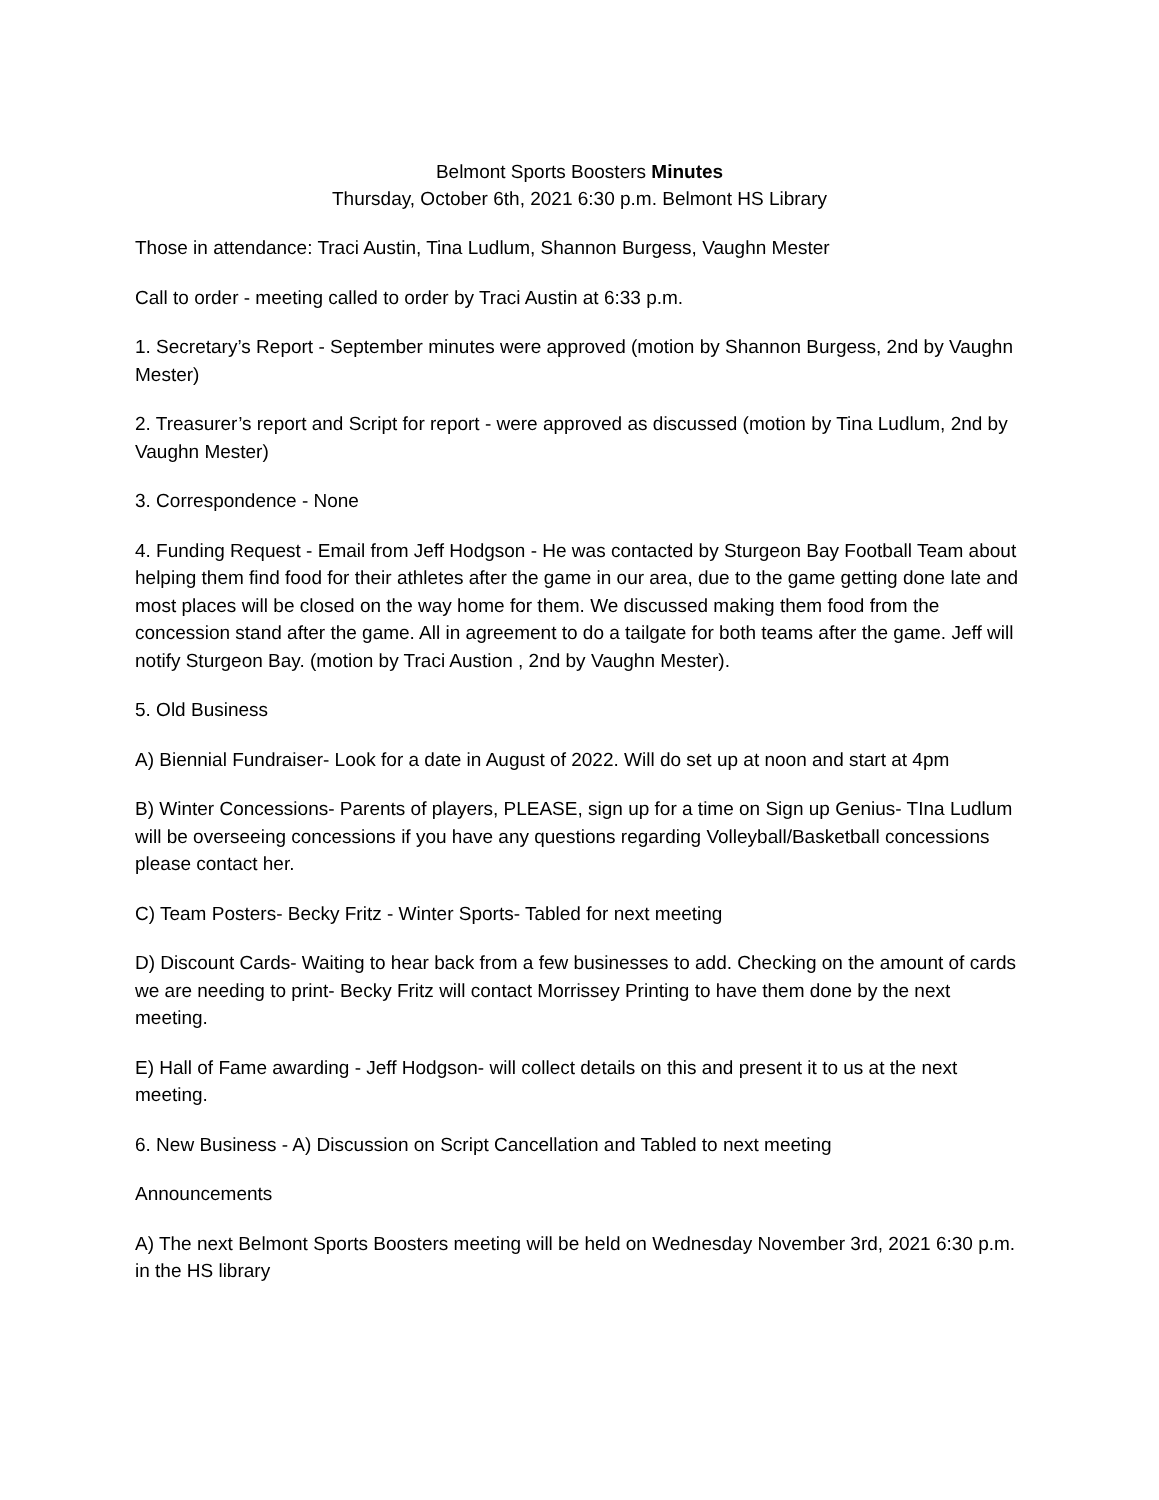Belmont Sports Boosters Minutes
Thursday, October 6th, 2021 6:30 p.m. Belmont HS Library
Those in attendance: Traci Austin, Tina Ludlum, Shannon Burgess, Vaughn Mester
Call to order - meeting called to order by Traci Austin at 6:33 p.m.
1. Secretary’s Report - September minutes were approved (motion by Shannon Burgess, 2nd by Vaughn Mester)
2. Treasurer’s report and Script for report - were approved as discussed (motion by Tina Ludlum, 2nd by Vaughn Mester)
3. Correspondence - None
4. Funding Request - Email from Jeff Hodgson - He was contacted by Sturgeon Bay Football Team about helping them find food for their athletes after the game in our area, due to the game getting done late and most places will be closed on the way home for them. We discussed making them food from the concession stand after the game. All in agreement to do a tailgate for both teams after the game. Jeff will notify Sturgeon Bay. (motion by Traci Austion , 2nd by Vaughn Mester).
5. Old Business
A) Biennial Fundraiser- Look for a date in August of 2022. Will do set up at noon and start at 4pm
B) Winter Concessions- Parents of players, PLEASE, sign up for a time on Sign up Genius- TIna Ludlum will be overseeing concessions if you have any questions regarding Volleyball/Basketball concessions please contact her.
C) Team Posters- Becky Fritz - Winter Sports- Tabled for next meeting
D) Discount Cards- Waiting to hear back from a few businesses to add. Checking on the amount of cards we are needing to print- Becky Fritz will contact Morrissey Printing to have them done by the next meeting.
E) Hall of Fame awarding - Jeff Hodgson- will collect details on this and present it to us at the next meeting.
6. New Business - A) Discussion on Script Cancellation and Tabled to next meeting
Announcements
A) The next Belmont Sports Boosters meeting will be held on Wednesday November 3rd, 2021 6:30 p.m. in the HS library